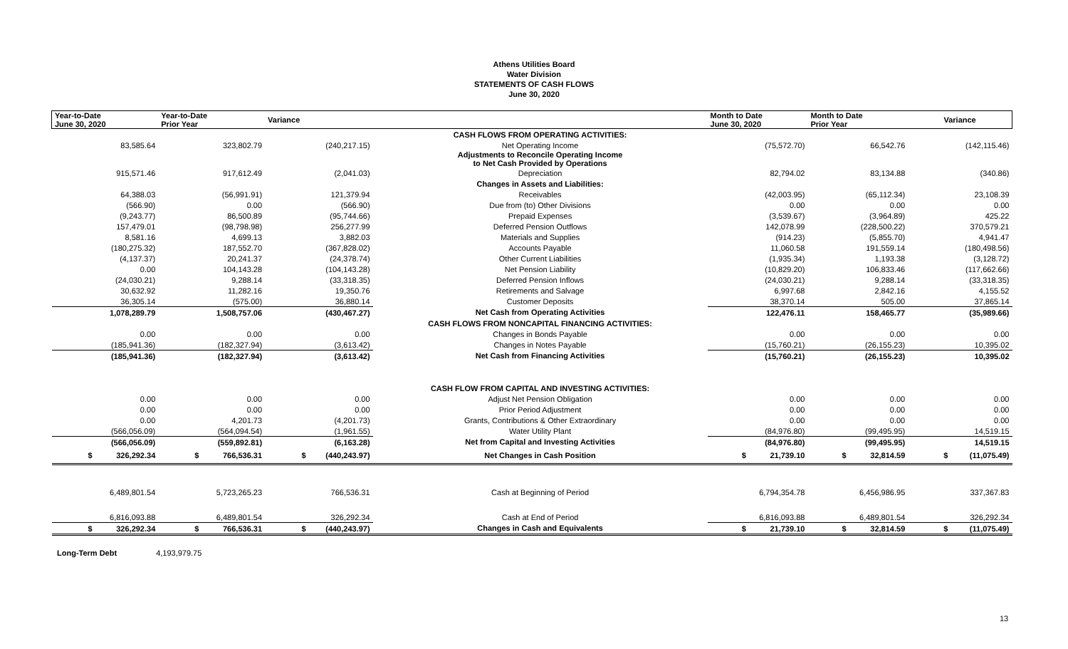Athens Utilities Board
Water Division
STATEMENTS OF CASH FLOWS
June 30, 2020
| Year-to-Date June 30, 2020 | Year-to-Date Prior Year | Variance | | Month to Date June 30, 2020 | Month to Date Prior Year | Variance |
| --- | --- | --- | --- | --- | --- | --- |
| | | | CASH FLOWS FROM OPERATING ACTIVITIES: | | | |
| 83,585.64 | 323,802.79 | (240,217.15) | Net Operating Income | (75,572.70) | 66,542.76 | (142,115.46) |
| | | | Adjustments to Reconcile Operating Income to Net Cash Provided by Operations | | | |
| 915,571.46 | 917,612.49 | (2,041.03) | Depreciation | 82,794.02 | 83,134.88 | (340.86) |
| | | | Changes in Assets and Liabilities: | | | |
| 64,388.03 | (56,991.91) | 121,379.94 | Receivables | (42,003.95) | (65,112.34) | 23,108.39 |
| (566.90) | 0.00 | (566.90) | Due from (to) Other Divisions | 0.00 | 0.00 | 0.00 |
| (9,243.77) | 86,500.89 | (95,744.66) | Prepaid Expenses | (3,539.67) | (3,964.89) | 425.22 |
| 157,479.01 | (98,798.98) | 256,277.99 | Deferred Pension Outflows | 142,078.99 | (228,500.22) | 370,579.21 |
| 8,581.16 | 4,699.13 | 3,882.03 | Materials and Supplies | (914.23) | (5,855.70) | 4,941.47 |
| (180,275.32) | 187,552.70 | (367,828.02) | Accounts Payable | 11,060.58 | 191,559.14 | (180,498.56) |
| (4,137.37) | 20,241.37 | (24,378.74) | Other Current Liabilities | (1,935.34) | 1,193.38 | (3,128.72) |
| 0.00 | 104,143.28 | (104,143.28) | Net Pension Liability | (10,829.20) | 106,833.46 | (117,662.66) |
| (24,030.21) | 9,288.14 | (33,318.35) | Deferred Pension Inflows | (24,030.21) | 9,288.14 | (33,318.35) |
| 30,632.92 | 11,282.16 | 19,350.76 | Retirements and Salvage | 6,997.68 | 2,842.16 | 4,155.52 |
| 36,305.14 | (575.00) | 36,880.14 | Customer Deposits | 38,370.14 | 505.00 | 37,865.14 |
| 1,078,289.79 | 1,508,757.06 | (430,467.27) | Net Cash from Operating Activities | 122,476.11 | 158,465.77 | (35,989.66) |
| | | | CASH FLOWS FROM NONCAPITAL FINANCING ACTIVITIES: | | | |
| 0.00 | 0.00 | 0.00 | Changes in Bonds Payable | 0.00 | 0.00 | 0.00 |
| (185,941.36) | (182,327.94) | (3,613.42) | Changes in Notes Payable | (15,760.21) | (26,155.23) | 10,395.02 |
| (185,941.36) | (182,327.94) | (3,613.42) | Net Cash from Financing Activities | (15,760.21) | (26,155.23) | 10,395.02 |
| | | | CASH FLOW FROM CAPITAL AND INVESTING ACTIVITIES: | | | |
| 0.00 | 0.00 | 0.00 | Adjust Net Pension Obligation | 0.00 | 0.00 | 0.00 |
| 0.00 | 0.00 | 0.00 | Prior Period Adjustment | 0.00 | 0.00 | 0.00 |
| 0.00 | 4,201.73 | (4,201.73) | Grants, Contributions & Other Extraordinary | 0.00 | 0.00 | 0.00 |
| (566,056.09) | (564,094.54) | (1,961.55) | Water Utility Plant | (84,976.80) | (99,495.95) | 14,519.15 |
| (566,056.09) | (559,892.81) | (6,163.28) | Net from Capital and Investing Activities | (84,976.80) | (99,495.95) | 14,519.15 |
| $ 326,292.34 | $ 766,536.31 | $ (440,243.97) | Net Changes in Cash Position | $ 21,739.10 | $ 32,814.59 | $ (11,075.49) |
| 6,489,801.54 | 5,723,265.23 | 766,536.31 | Cash at Beginning of Period | 6,794,354.78 | 6,456,986.95 | 337,367.83 |
| 6,816,093.88 | 6,489,801.54 | 326,292.34 | Cash at End of Period | 6,816,093.88 | 6,489,801.54 | 326,292.34 |
| $ 326,292.34 | $ 766,536.31 | $ (440,243.97) | Changes in Cash and Equivalents | $ 21,739.10 | $ 32,814.59 | $ (11,075.49) |
Long-Term Debt 4,193,979.75
13